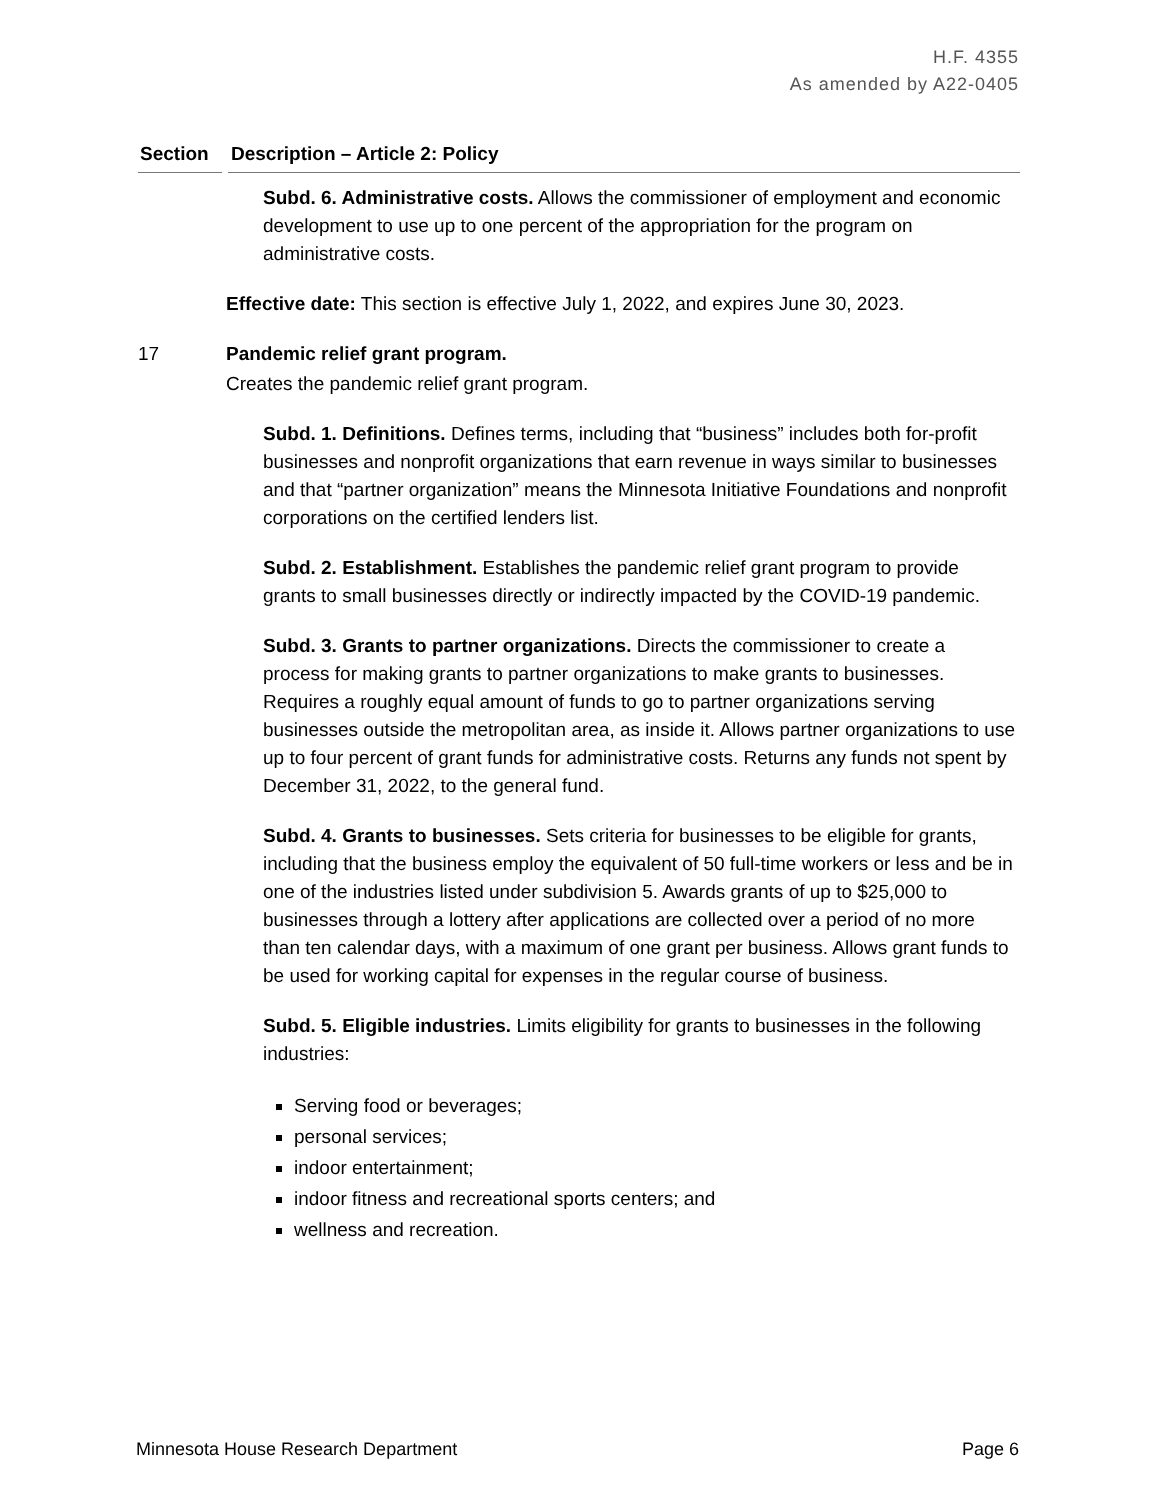H.F. 4355
As amended by A22-0405
Section Description – Article 2: Policy
Subd. 6. Administrative costs. Allows the commissioner of employment and economic development to use up to one percent of the appropriation for the program on administrative costs.
Effective date: This section is effective July 1, 2022, and expires June 30, 2023.
17 Pandemic relief grant program.
Creates the pandemic relief grant program.
Subd. 1. Definitions. Defines terms, including that “business” includes both for-profit businesses and nonprofit organizations that earn revenue in ways similar to businesses and that “partner organization” means the Minnesota Initiative Foundations and nonprofit corporations on the certified lenders list.
Subd. 2. Establishment. Establishes the pandemic relief grant program to provide grants to small businesses directly or indirectly impacted by the COVID-19 pandemic.
Subd. 3. Grants to partner organizations. Directs the commissioner to create a process for making grants to partner organizations to make grants to businesses. Requires a roughly equal amount of funds to go to partner organizations serving businesses outside the metropolitan area, as inside it. Allows partner organizations to use up to four percent of grant funds for administrative costs. Returns any funds not spent by December 31, 2022, to the general fund.
Subd. 4. Grants to businesses. Sets criteria for businesses to be eligible for grants, including that the business employ the equivalent of 50 full-time workers or less and be in one of the industries listed under subdivision 5. Awards grants of up to $25,000 to businesses through a lottery after applications are collected over a period of no more than ten calendar days, with a maximum of one grant per business. Allows grant funds to be used for working capital for expenses in the regular course of business.
Subd. 5. Eligible industries. Limits eligibility for grants to businesses in the following industries:
Serving food or beverages;
personal services;
indoor entertainment;
indoor fitness and recreational sports centers; and
wellness and recreation.
Minnesota House Research Department Page 6